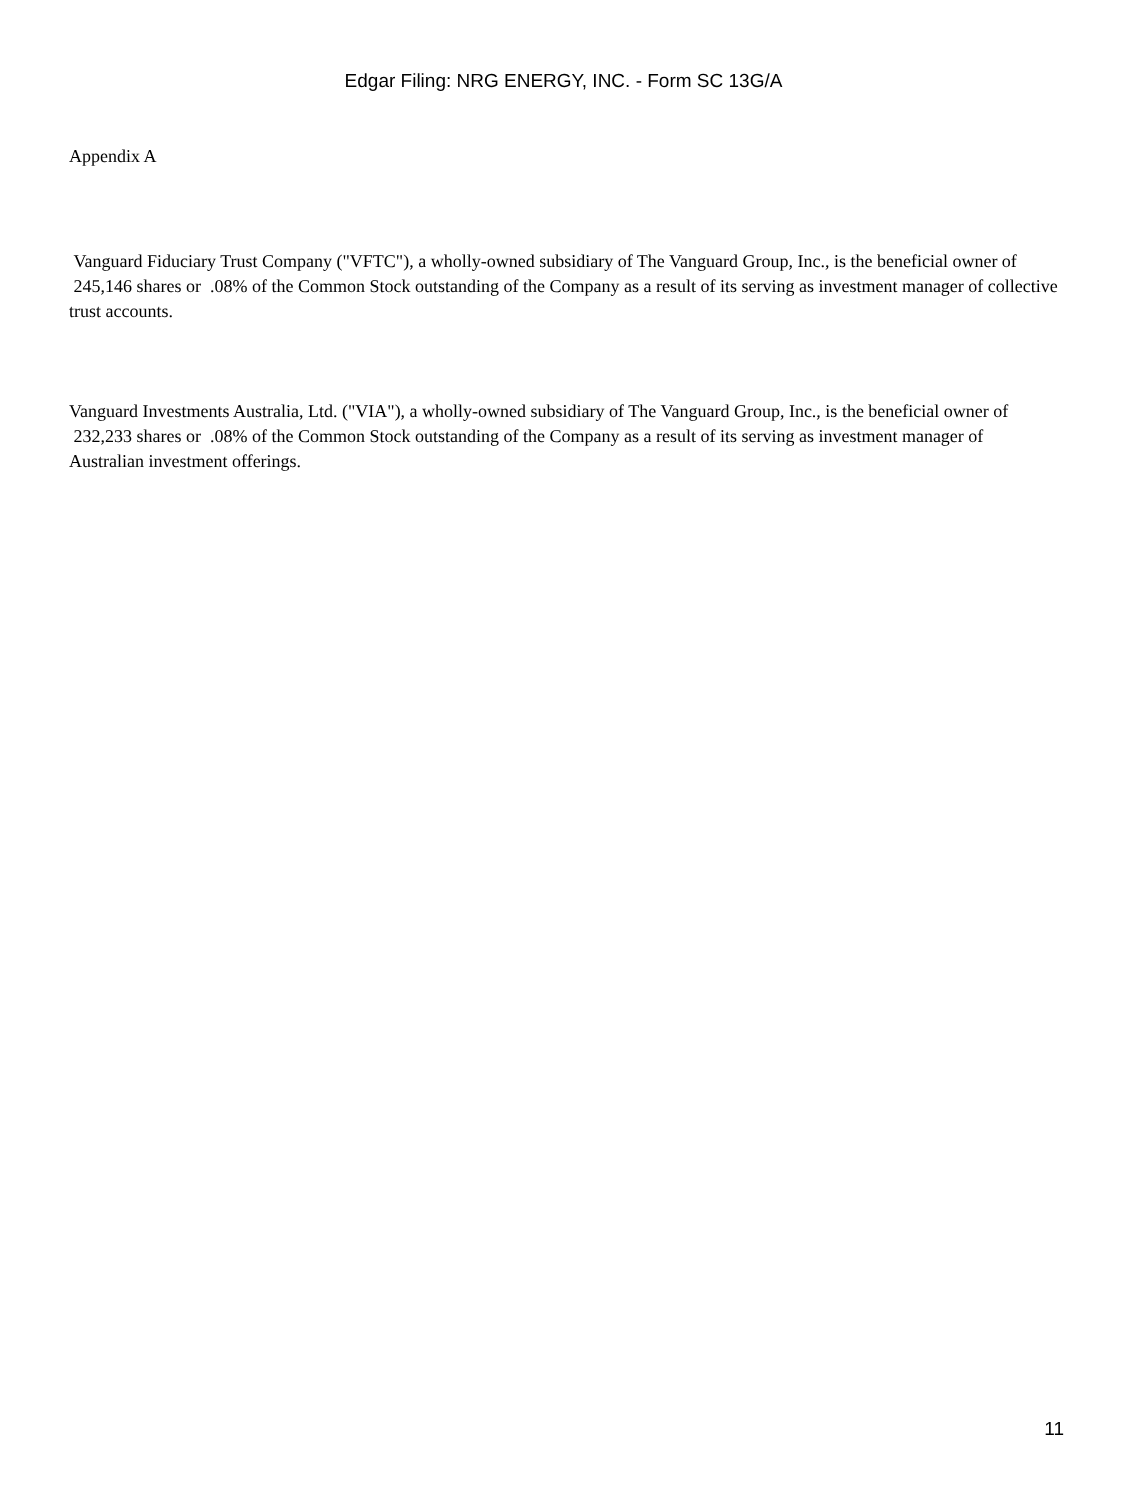Edgar Filing: NRG ENERGY, INC. - Form SC 13G/A
Appendix A
Vanguard Fiduciary Trust Company ("VFTC"), a wholly-owned subsidiary of The Vanguard Group, Inc., is the beneficial owner of 245,146 shares or .08% of the Common Stock outstanding of the Company as a result of its serving as investment manager of collective trust accounts.
Vanguard Investments Australia, Ltd. ("VIA"), a wholly-owned subsidiary of The Vanguard Group, Inc., is the beneficial owner of 232,233 shares or .08% of the Common Stock outstanding of the Company as a result of its serving as investment manager of Australian investment offerings.
11